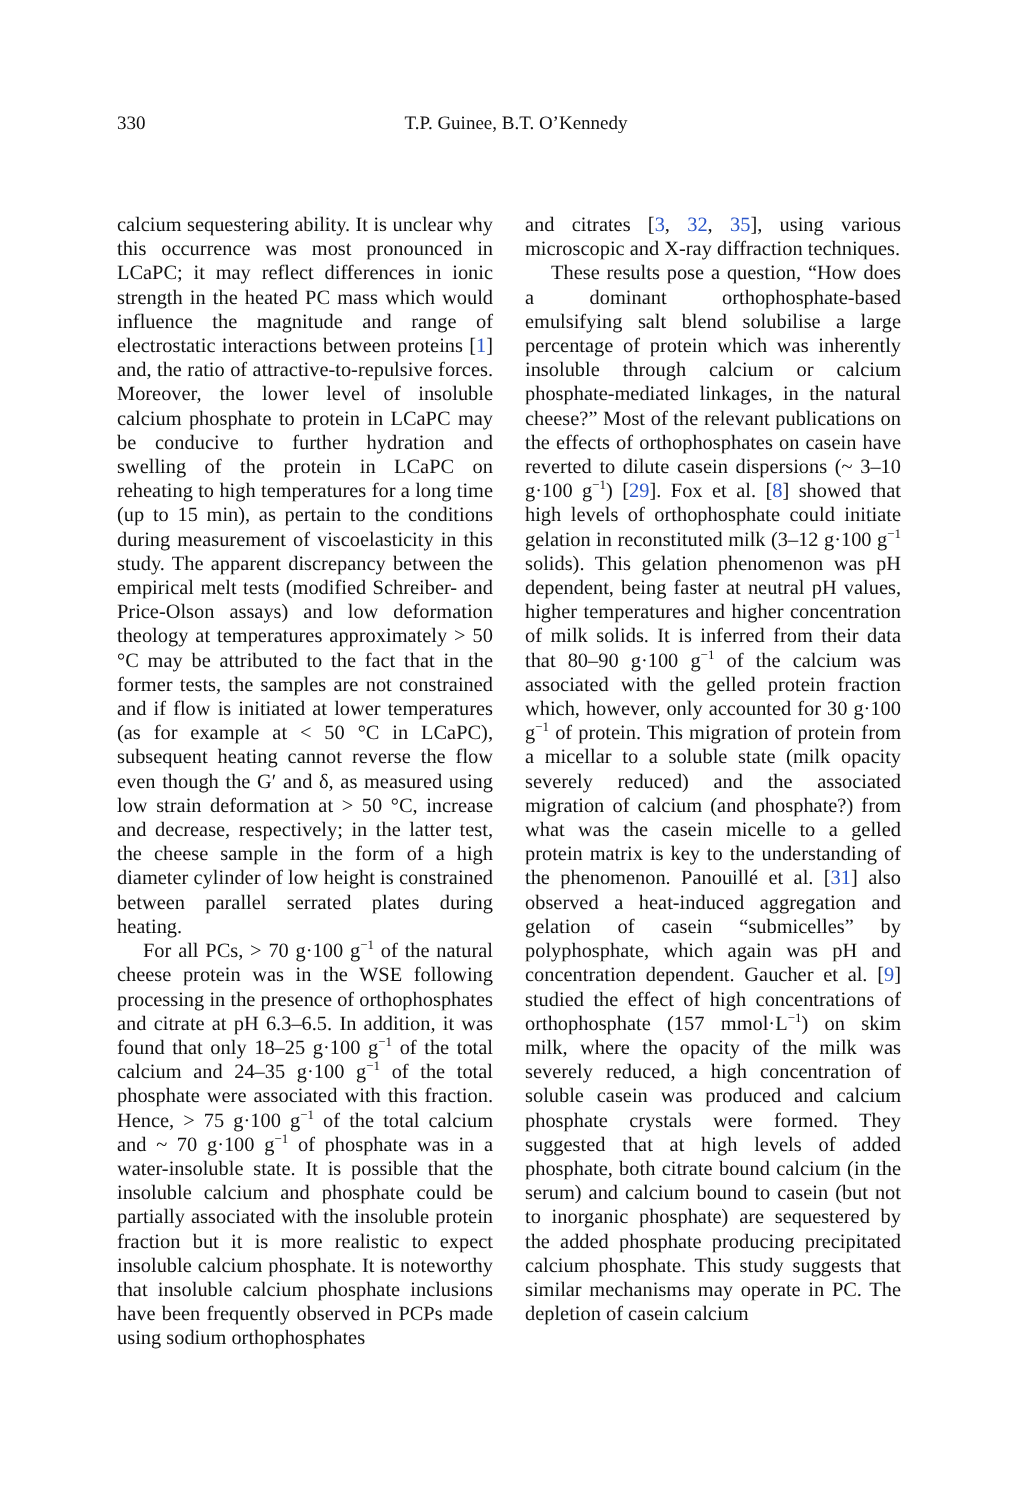330 T.P. Guinee, B.T. O’Kennedy
calcium sequestering ability. It is unclear why this occurrence was most pronounced in LCaPC; it may reflect differences in ionic strength in the heated PC mass which would influence the magnitude and range of electrostatic interactions between proteins [1] and, the ratio of attractive-to-repulsive forces. Moreover, the lower level of insoluble calcium phosphate to protein in LCaPC may be conducive to further hydration and swelling of the protein in LCaPC on reheating to high temperatures for a long time (up to 15 min), as pertain to the conditions during measurement of viscoelasticity in this study. The apparent discrepancy between the empirical melt tests (modified Schreiber- and Price-Olson assays) and low deformation theology at temperatures approximately > 50 °C may be attributed to the fact that in the former tests, the samples are not constrained and if flow is initiated at lower temperatures (as for example at < 50 °C in LCaPC), subsequent heating cannot reverse the flow even though the G′ and δ, as measured using low strain deformation at > 50 °C, increase and decrease, respectively; in the latter test, the cheese sample in the form of a high diameter cylinder of low height is constrained between parallel serrated plates during heating.
For all PCs, > 70 g·100 g<sup>−1</sup> of the natural cheese protein was in the WSE following processing in the presence of orthophosphates and citrate at pH 6.3–6.5. In addition, it was found that only 18–25 g·100 g<sup>−1</sup> of the total calcium and 24–35 g·100 g<sup>−1</sup> of the total phosphate were associated with this fraction. Hence, > 75 g·100 g<sup>−1</sup> of the total calcium and ~ 70 g·100 g<sup>−1</sup> of phosphate was in a water-insoluble state. It is possible that the insoluble calcium and phosphate could be partially associated with the insoluble protein fraction but it is more realistic to expect insoluble calcium phosphate. It is noteworthy that insoluble calcium phosphate inclusions have been frequently observed in PCPs made using sodium orthophosphates
and citrates [3, 32, 35], using various microscopic and X-ray diffraction techniques.
These results pose a question, “How does a dominant orthophosphate-based emulsifying salt blend solubilise a large percentage of protein which was inherently insoluble through calcium or calcium phosphate-mediated linkages, in the natural cheese?” Most of the relevant publications on the effects of orthophosphates on casein have reverted to dilute casein dispersions (~ 3–10 g·100 g<sup>−1</sup>) [29]. Fox et al. [8] showed that high levels of orthophosphate could initiate gelation in reconstituted milk (3–12 g·100 g<sup>−1</sup> solids). This gelation phenomenon was pH dependent, being faster at neutral pH values, higher temperatures and higher concentration of milk solids. It is inferred from their data that 80–90 g·100 g<sup>−1</sup> of the calcium was associated with the gelled protein fraction which, however, only accounted for 30 g·100 g<sup>−1</sup> of protein. This migration of protein from a micellar to a soluble state (milk opacity severely reduced) and the associated migration of calcium (and phosphate?) from what was the casein micelle to a gelled protein matrix is key to the understanding of the phenomenon. Panouillé et al. [31] also observed a heat-induced aggregation and gelation of casein “submicelles” by polyphosphate, which again was pH and concentration dependent. Gaucher et al. [9] studied the effect of high concentrations of orthophosphate (157 mmol·L<sup>−1</sup>) on skim milk, where the opacity of the milk was severely reduced, a high concentration of soluble casein was produced and calcium phosphate crystals were formed. They suggested that at high levels of added phosphate, both citrate bound calcium (in the serum) and calcium bound to casein (but not to inorganic phosphate) are sequestered by the added phosphate producing precipitated calcium phosphate. This study suggests that similar mechanisms may operate in PC. The depletion of casein calcium